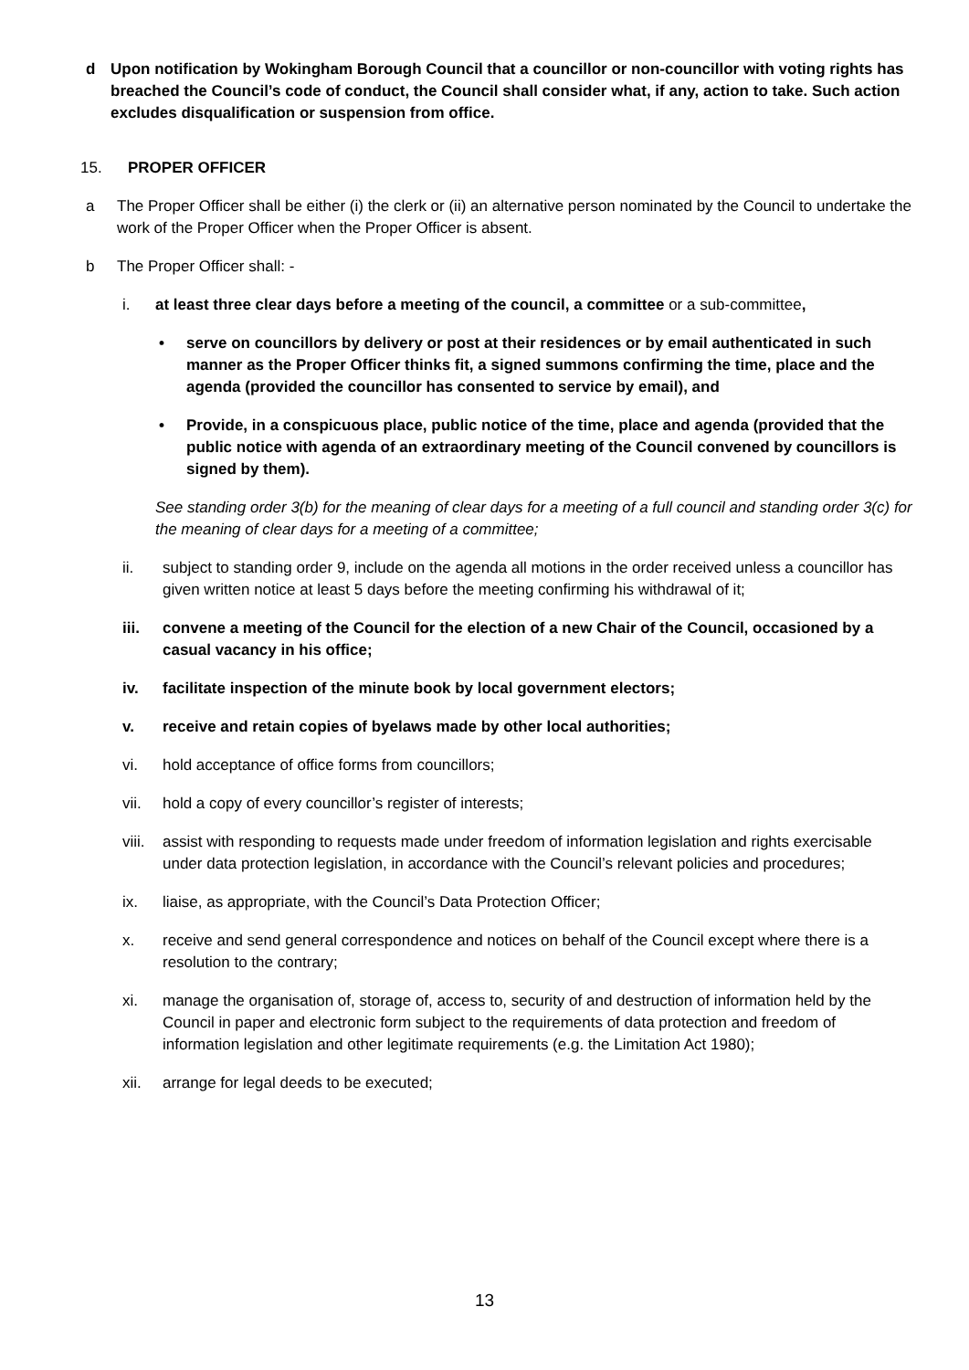d Upon notification by Wokingham Borough Council that a councillor or non-councillor with voting rights has breached the Council’s code of conduct, the Council shall consider what, if any, action to take. Such action excludes disqualification or suspension from office.
15. PROPER OFFICER
a The Proper Officer shall be either (i) the clerk or (ii) an alternative person nominated by the Council to undertake the work of the Proper Officer when the Proper Officer is absent.
b The Proper Officer shall: -
i. at least three clear days before a meeting of the council, a committee or a sub-committee,
• serve on councillors by delivery or post at their residences or by email authenticated in such manner as the Proper Officer thinks fit, a signed summons confirming the time, place and the agenda (provided the councillor has consented to service by email), and
• Provide, in a conspicuous place, public notice of the time, place and agenda (provided that the public notice with agenda of an extraordinary meeting of the Council convened by councillors is signed by them).
See standing order 3(b) for the meaning of clear days for a meeting of a full council and standing order 3(c) for the meaning of clear days for a meeting of a committee;
ii. subject to standing order 9, include on the agenda all motions in the order received unless a councillor has given written notice at least 5 days before the meeting confirming his withdrawal of it;
iii. convene a meeting of the Council for the election of a new Chair of the Council, occasioned by a casual vacancy in his office;
iv. facilitate inspection of the minute book by local government electors;
v. receive and retain copies of byelaws made by other local authorities;
vi. hold acceptance of office forms from councillors;
vii. hold a copy of every councillor’s register of interests;
viii.
assist with responding to requests made under freedom of information legislation and rights exercisable under data protection legislation, in accordance with the Council’s relevant policies and procedures;
ix. liaise, as appropriate, with the Council’s Data Protection Officer;
x. receive and send general correspondence and notices on behalf of the Council except where there is a resolution to the contrary;
xi. manage the organisation of, storage of, access to, security of and destruction of information held by the Council in paper and electronic form subject to the requirements of data protection and freedom of information legislation and other legitimate requirements (e.g. the Limitation Act 1980);
xii. arrange for legal deeds to be executed;
13